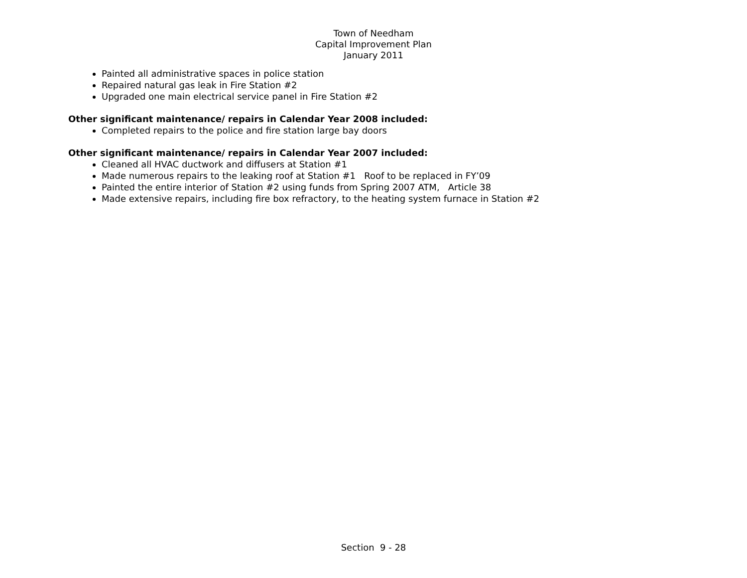Town of Needham
Capital Improvement Plan
January 2011
Painted all administrative spaces in police station
Repaired natural gas leak in Fire Station #2
Upgraded one main electrical service panel in Fire Station #2
Other significant maintenance/ repairs in Calendar Year 2008 included:
Completed repairs to the police and fire station large bay doors
Other significant maintenance/ repairs in Calendar Year 2007 included:
Cleaned all HVAC ductwork and diffusers at Station #1
Made numerous repairs to the leaking roof at Station #1 Roof to be replaced in FY’09
Painted the entire interior of Station #2 using funds from Spring 2007 ATM, Article 38
Made extensive repairs, including fire box refractory, to the heating system furnace in Station #2
Section 9 - 28